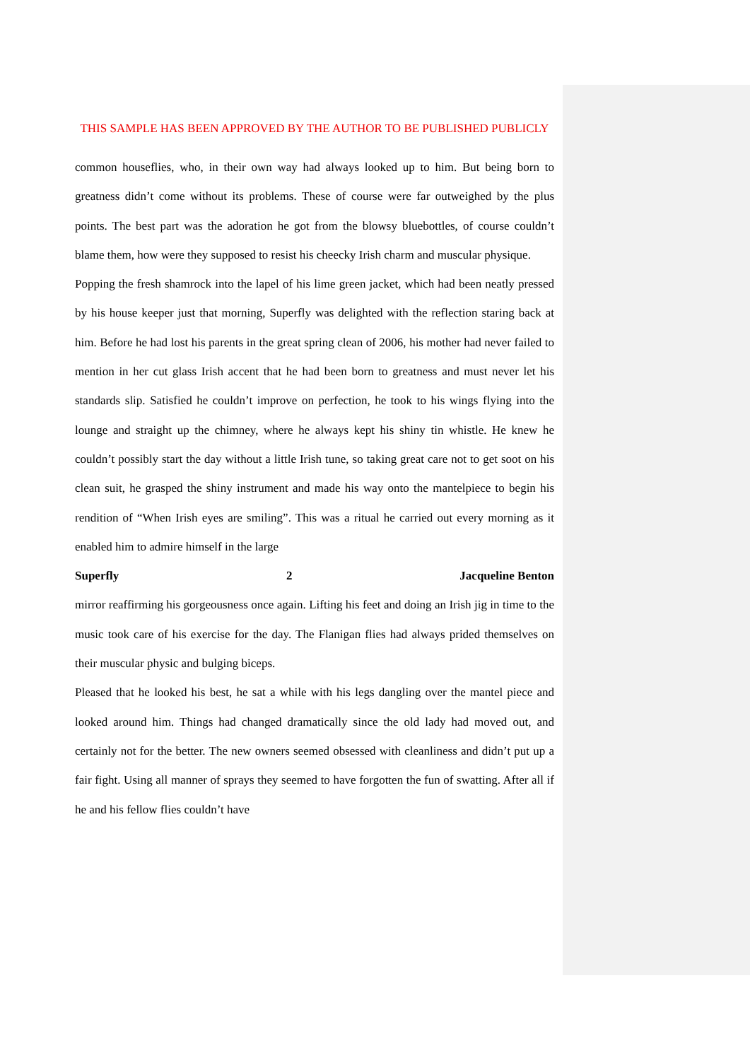THIS SAMPLE HAS BEEN APPROVED BY THE AUTHOR TO BE PUBLISHED PUBLICLY
common houseflies, who, in their own way had always looked up to him. But being born to greatness didn’t come without its problems. These of course were far outweighed by the plus points. The best part was the adoration he got from the blowsy bluebottles, of course couldn’t blame them, how were they supposed to resist his cheecky Irish charm and muscular physique.
Popping the fresh shamrock into the lapel of his lime green jacket, which had been neatly pressed by his house keeper just that morning, Superfly was delighted with the reflection staring back at him. Before he had lost his parents in the great spring clean of 2006, his mother had never failed to mention in her cut glass Irish accent that he had been born to greatness and must never let his standards slip. Satisfied he couldn’t improve on perfection, he took to his wings flying into the lounge and straight up the chimney, where he always kept his shiny tin whistle. He knew he couldn’t possibly start the day without a little Irish tune, so taking great care not to get soot on his clean suit, he grasped the shiny instrument and made his way onto the mantelpiece to begin his rendition of “When Irish eyes are smiling”. This was a ritual he carried out every morning as it enabled him to admire himself in the large
Superfly 2 Jacqueline Benton
mirror reaffirming his gorgeousness once again. Lifting his feet and doing an Irish jig in time to the music took care of his exercise for the day. The Flanigan flies had always prided themselves on their muscular physic and bulging biceps.
Pleased that he looked his best, he sat a while with his legs dangling over the mantel piece and looked around him. Things had changed dramatically since the old lady had moved out, and certainly not for the better. The new owners seemed obsessed with cleanliness and didn’t put up a fair fight. Using all manner of sprays they seemed to have forgotten the fun of swatting. After all if he and his fellow flies couldn’t have